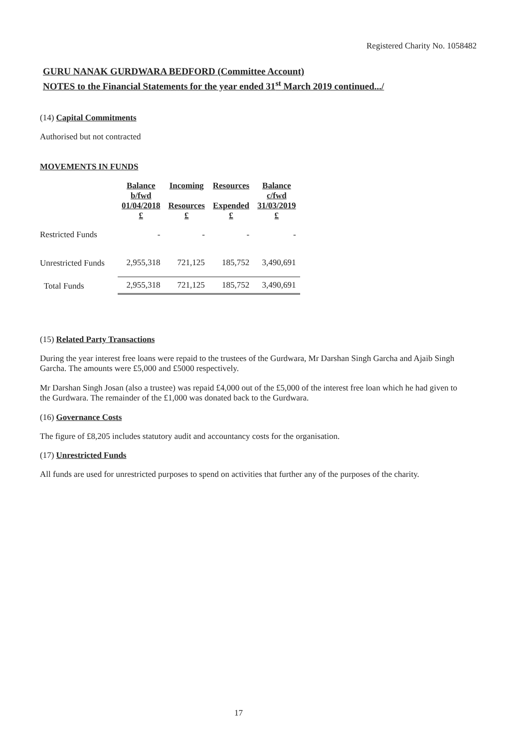Registered Charity No. 1058482
GURU NANAK GURDWARA BEDFORD (Committee Account)
NOTES to the Financial Statements for the year ended 31<sup>st</sup> March 2019 continued.../
(14) Capital Commitments
Authorised but not contracted
MOVEMENTS IN FUNDS
| | Balance b/fwd 01/04/2018 £ | Incoming Resources £ | Resources Expended £ | Balance c/fwd 31/03/2019 £ |
| --- | --- | --- | --- | --- |
| Restricted Funds | - | - | - | - |
| Unrestricted Funds | 2,955,318 | 721,125 | 185,752 | 3,490,691 |
| Total Funds | 2,955,318 | 721,125 | 185,752 | 3,490,691 |
(15) Related Party Transactions
During the year interest free loans were repaid to the trustees of the Gurdwara, Mr Darshan Singh Garcha and Ajaib Singh Garcha. The amounts were £5,000 and £5000 respectively.
Mr Darshan Singh Josan (also a trustee) was repaid £4,000 out of the £5,000 of the interest free loan which he had given to the Gurdwara. The remainder of the £1,000 was donated back to the Gurdwara.
(16) Governance Costs
The figure of £8,205 includes statutory audit and accountancy costs for the organisation.
(17) Unrestricted Funds
All funds are used for unrestricted purposes to spend on activities that further any of the purposes of the charity.
17